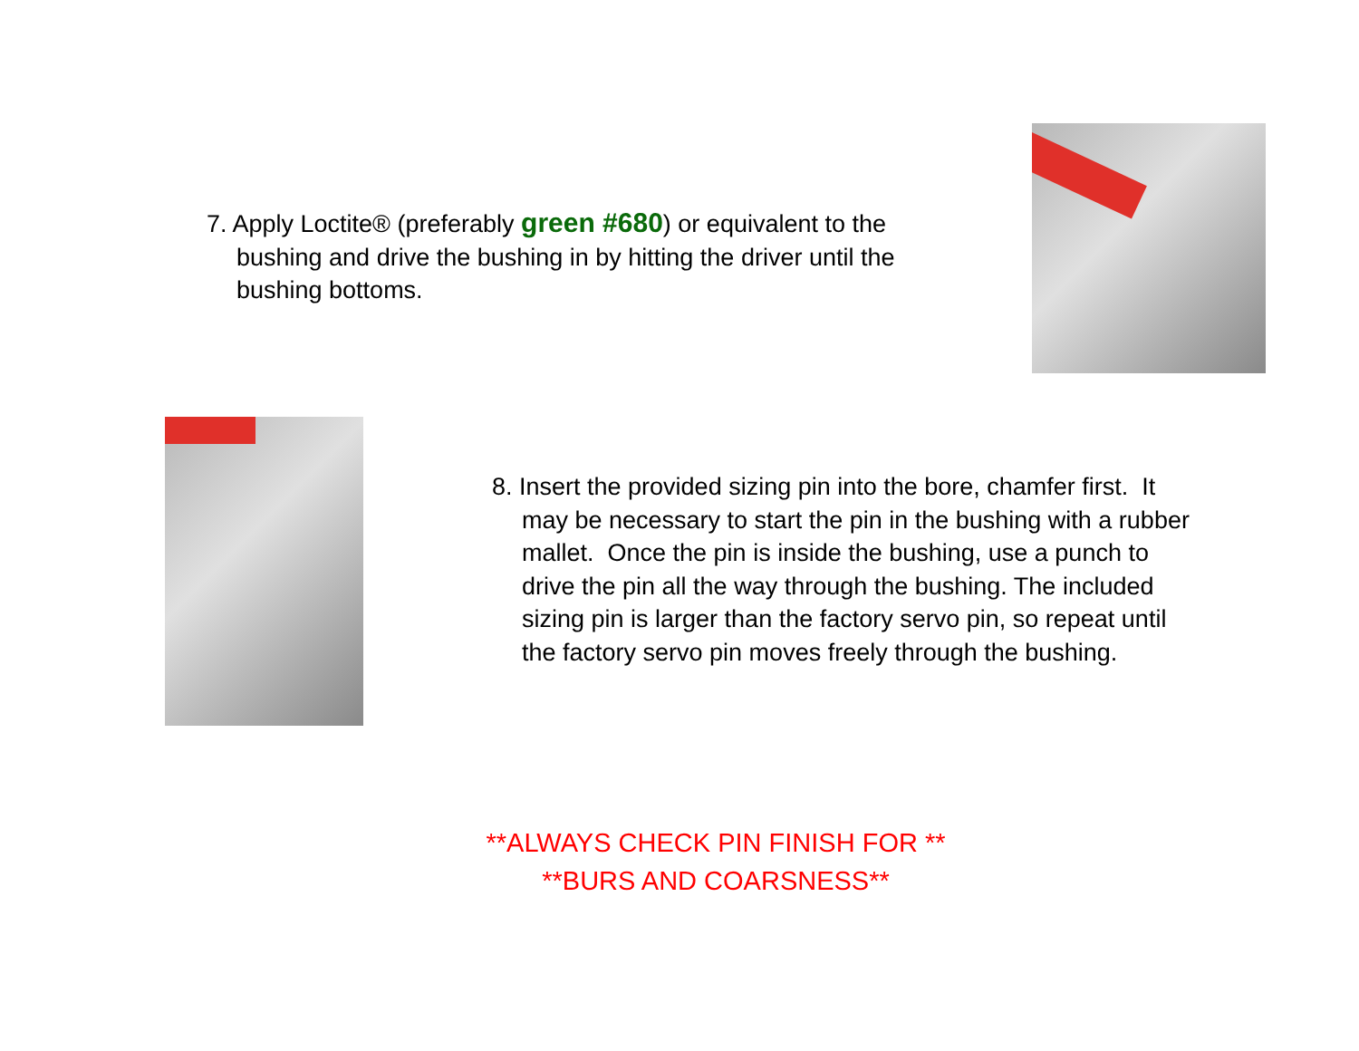7. Apply Loctite® (preferably green #680) or equivalent to the bushing and drive the bushing in by hitting the driver until the bushing bottoms.
8. Insert the provided sizing pin into the bore, chamfer first. It may be necessary to start the pin in the bushing with a rubber mallet. Once the pin is inside the bushing, use a punch to drive the pin all the way through the bushing. The included sizing pin is larger than the factory servo pin, so repeat until the factory servo pin moves freely through the bushing.
**ALWAYS CHECK PIN FINISH FOR **
**BURS AND COARSNESS**